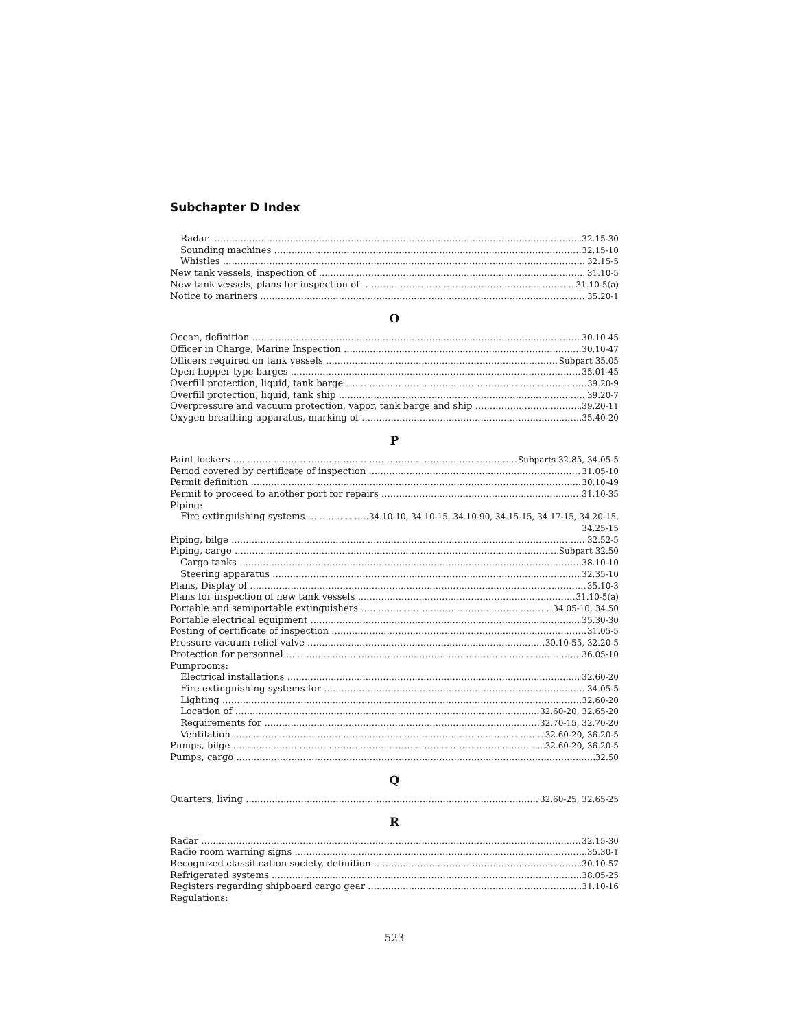Subchapter D Index
Radar 32.15-30
Sounding machines 32.15-10
Whistles 32.15-5
New tank vessels, inspection of 31.10-5
New tank vessels, plans for inspection of 31.10-5(a)
Notice to mariners 35.20-1
O
Ocean, definition 30.10-45
Officer in Charge, Marine Inspection 30.10-47
Officers required on tank vessels Subpart 35.05
Open hopper type barges 35.01-45
Overfill protection, liquid, tank barge 39.20-9
Overfill protection, liquid, tank ship 39.20-7
Overpressure and vacuum protection, vapor, tank barge and ship 39.20-11
Oxygen breathing apparatus, marking of 35.40-20
P
Paint lockers Subparts 32.85, 34.05-5
Period covered by certificate of inspection 31.05-10
Permit definition 30.10-49
Permit to proceed to another port for repairs 31.10-35
Piping:
Fire extinguishing systems 34.10-10, 34.10-15, 34.10-90, 34.15-15, 34.17-15, 34.20-15,
34.25-15
Piping, bilge 32.52-5
Piping, cargo Subpart 32.50
Cargo tanks 38.10-10
Steering apparatus 32.35-10
Plans, Display of 35.10-3
Plans for inspection of new tank vessels 31.10-5(a)
Portable and semiportable extinguishers 34.05-10, 34.50
Portable electrical equipment 35.30-30
Posting of certificate of inspection 31.05-5
Pressure-vacuum relief valve 30.10-55, 32.20-5
Protection for personnel 36.05-10
Pumprooms:
Electrical installations 32.60-20
Fire extinguishing systems for 34.05-5
Lighting 32.60-20
Location of 32.60-20, 32.65-20
Requirements for 32.70-15, 32.70-20
Ventilation 32.60-20, 36.20-5
Pumps, bilge 32.60-20, 36.20-5
Pumps, cargo 32.50
Q
Quarters, living 32.60-25, 32.65-25
R
Radar 32.15-30
Radio room warning signs 35.30-1
Recognized classification society, definition 30.10-57
Refrigerated systems 38.05-25
Registers regarding shipboard cargo gear 31.10-16
Regulations:
523